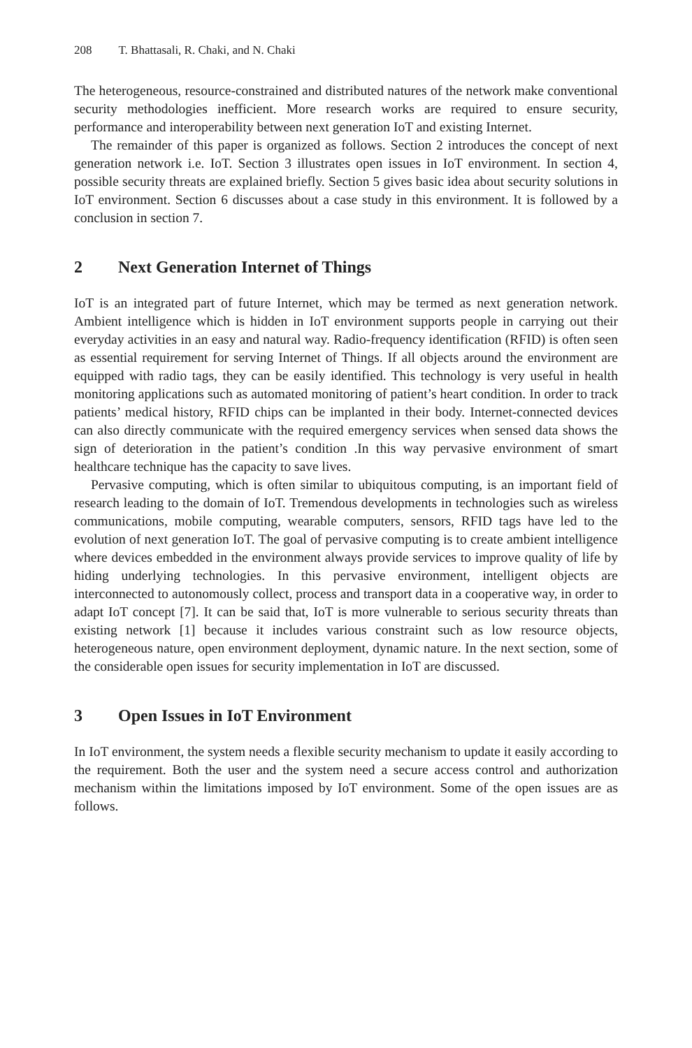208 T. Bhattasali, R. Chaki, and N. Chaki
The heterogeneous, resource-constrained and distributed natures of the network make conventional security methodologies inefficient. More research works are required to ensure security, performance and interoperability between next generation IoT and existing Internet.
The remainder of this paper is organized as follows. Section 2 introduces the concept of next generation network i.e. IoT. Section 3 illustrates open issues in IoT environment. In section 4, possible security threats are explained briefly. Section 5 gives basic idea about security solutions in IoT environment. Section 6 discusses about a case study in this environment. It is followed by a conclusion in section 7.
2 Next Generation Internet of Things
IoT is an integrated part of future Internet, which may be termed as next generation network. Ambient intelligence which is hidden in IoT environment supports people in carrying out their everyday activities in an easy and natural way. Radio-frequency identification (RFID) is often seen as essential requirement for serving Internet of Things. If all objects around the environment are equipped with radio tags, they can be easily identified. This technology is very useful in health monitoring applications such as automated monitoring of patient’s heart condition. In order to track patients’ medical history, RFID chips can be implanted in their body. Internet-connected devices can also directly communicate with the required emergency services when sensed data shows the sign of deterioration in the patient’s condition .In this way pervasive environment of smart healthcare technique has the capacity to save lives.
Pervasive computing, which is often similar to ubiquitous computing, is an important field of research leading to the domain of IoT. Tremendous developments in technologies such as wireless communications, mobile computing, wearable computers, sensors, RFID tags have led to the evolution of next generation IoT. The goal of pervasive computing is to create ambient intelligence where devices embedded in the environment always provide services to improve quality of life by hiding underlying technologies. In this pervasive environment, intelligent objects are interconnected to autonomously collect, process and transport data in a cooperative way, in order to adapt IoT concept [7]. It can be said that, IoT is more vulnerable to serious security threats than existing network [1] because it includes various constraint such as low resource objects, heterogeneous nature, open environment deployment, dynamic nature. In the next section, some of the considerable open issues for security implementation in IoT are discussed.
3 Open Issues in IoT Environment
In IoT environment, the system needs a flexible security mechanism to update it easily according to the requirement. Both the user and the system need a secure access control and authorization mechanism within the limitations imposed by IoT environment. Some of the open issues are as follows.